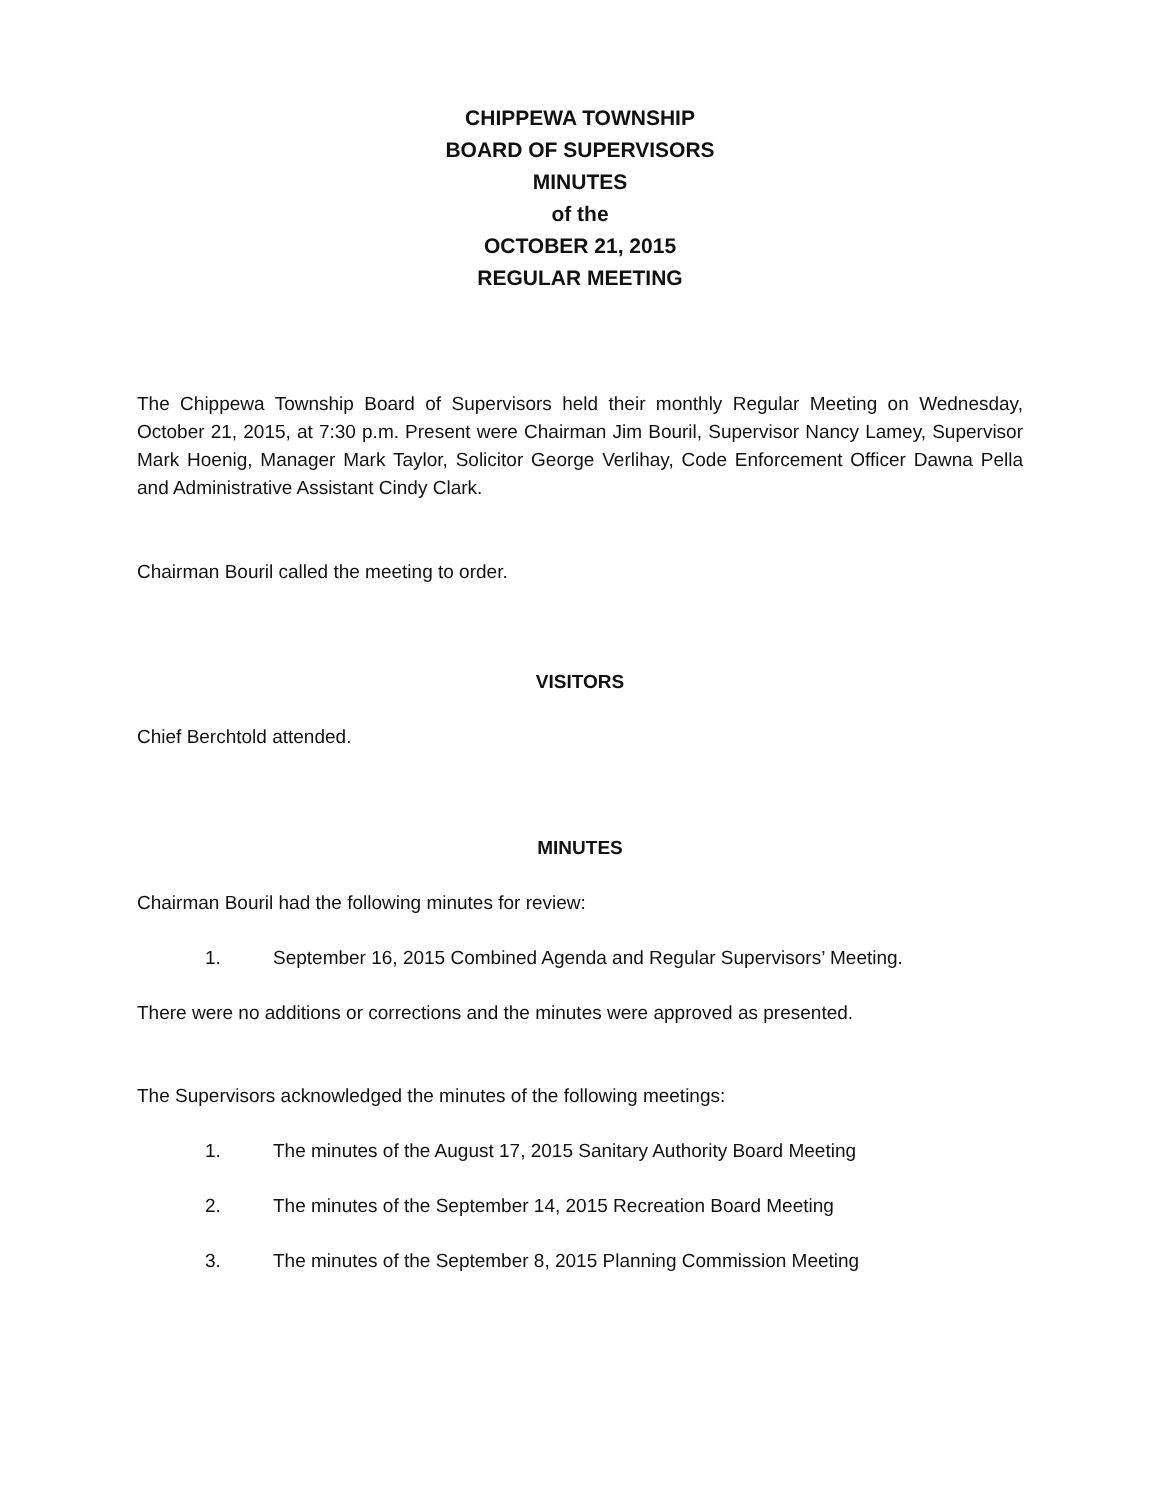CHIPPEWA TOWNSHIP
BOARD OF SUPERVISORS
MINUTES
of the
OCTOBER 21, 2015
REGULAR MEETING
The Chippewa Township Board of Supervisors held their monthly Regular Meeting on Wednesday, October 21, 2015, at 7:30 p.m. Present were Chairman Jim Bouril, Supervisor Nancy Lamey, Supervisor Mark Hoenig, Manager Mark Taylor, Solicitor George Verlihay, Code Enforcement Officer Dawna Pella and Administrative Assistant Cindy Clark.
Chairman Bouril called the meeting to order.
VISITORS
Chief Berchtold attended.
MINUTES
Chairman Bouril had the following minutes for review:
1. September 16, 2015 Combined Agenda and Regular Supervisors’ Meeting.
There were no additions or corrections and the minutes were approved as presented.
The Supervisors acknowledged the minutes of the following meetings:
1. The minutes of the August 17, 2015 Sanitary Authority Board Meeting
2. The minutes of the September 14, 2015 Recreation Board Meeting
3. The minutes of the September 8, 2015 Planning Commission Meeting